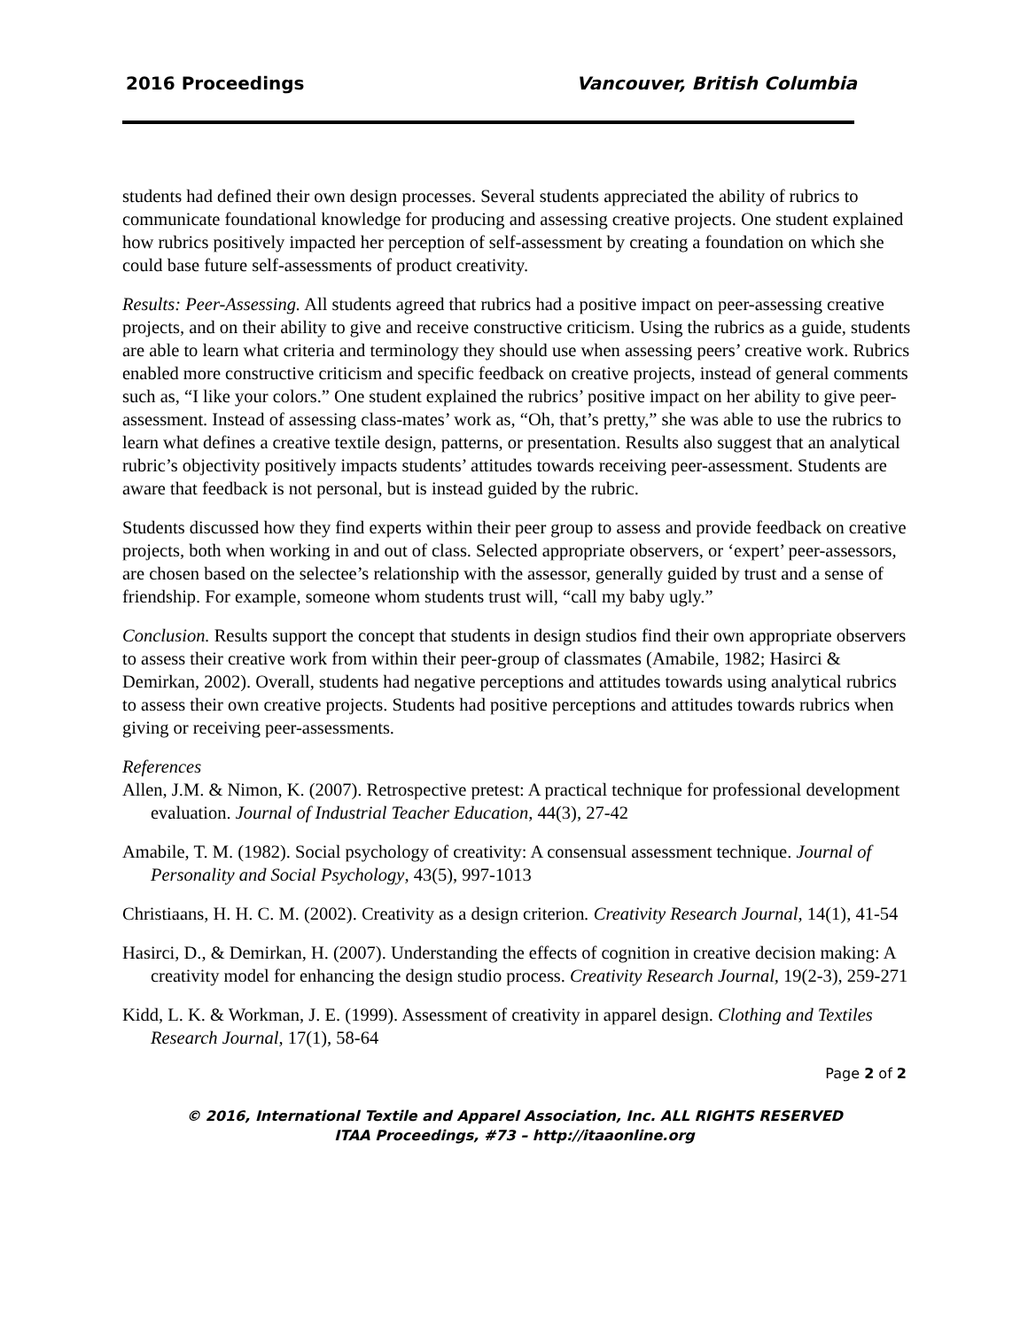2016 Proceedings Vancouver, British Columbia
students had defined their own design processes. Several students appreciated the ability of rubrics to communicate foundational knowledge for producing and assessing creative projects. One student explained how rubrics positively impacted her perception of self-assessment by creating a foundation on which she could base future self-assessments of product creativity.
Results: Peer-Assessing. All students agreed that rubrics had a positive impact on peer-assessing creative projects, and on their ability to give and receive constructive criticism. Using the rubrics as a guide, students are able to learn what criteria and terminology they should use when assessing peers’ creative work. Rubrics enabled more constructive criticism and specific feedback on creative projects, instead of general comments such as, “I like your colors.” One student explained the rubrics’ positive impact on her ability to give peer-assessment. Instead of assessing class-mates’ work as, “Oh, that’s pretty,” she was able to use the rubrics to learn what defines a creative textile design, patterns, or presentation. Results also suggest that an analytical rubric’s objectivity positively impacts students’ attitudes towards receiving peer-assessment. Students are aware that feedback is not personal, but is instead guided by the rubric.
Students discussed how they find experts within their peer group to assess and provide feedback on creative projects, both when working in and out of class. Selected appropriate observers, or ‘expert’ peer-assessors, are chosen based on the selectee’s relationship with the assessor, generally guided by trust and a sense of friendship. For example, someone whom students trust will, “call my baby ugly.”
Conclusion. Results support the concept that students in design studios find their own appropriate observers to assess their creative work from within their peer-group of classmates (Amabile, 1982; Hasirci & Demirkan, 2002). Overall, students had negative perceptions and attitudes towards using analytical rubrics to assess their own creative projects. Students had positive perceptions and attitudes towards rubrics when giving or receiving peer-assessments.
References
Allen, J.M. & Nimon, K. (2007). Retrospective pretest: A practical technique for professional development evaluation. Journal of Industrial Teacher Education, 44(3), 27-42
Amabile, T. M. (1982). Social psychology of creativity: A consensual assessment technique. Journal of Personality and Social Psychology, 43(5), 997-1013
Christiaans, H. H. C. M. (2002). Creativity as a design criterion. Creativity Research Journal, 14(1), 41-54
Hasirci, D., & Demirkan, H. (2007). Understanding the effects of cognition in creative decision making: A creativity model for enhancing the design studio process. Creativity Research Journal, 19(2-3), 259-271
Kidd, L. K. & Workman, J. E. (1999). Assessment of creativity in apparel design. Clothing and Textiles Research Journal, 17(1), 58-64
Page 2 of 2
© 2016, International Textile and Apparel Association, Inc. ALL RIGHTS RESERVED
ITAA Proceedings, #73 – http://itaaonline.org